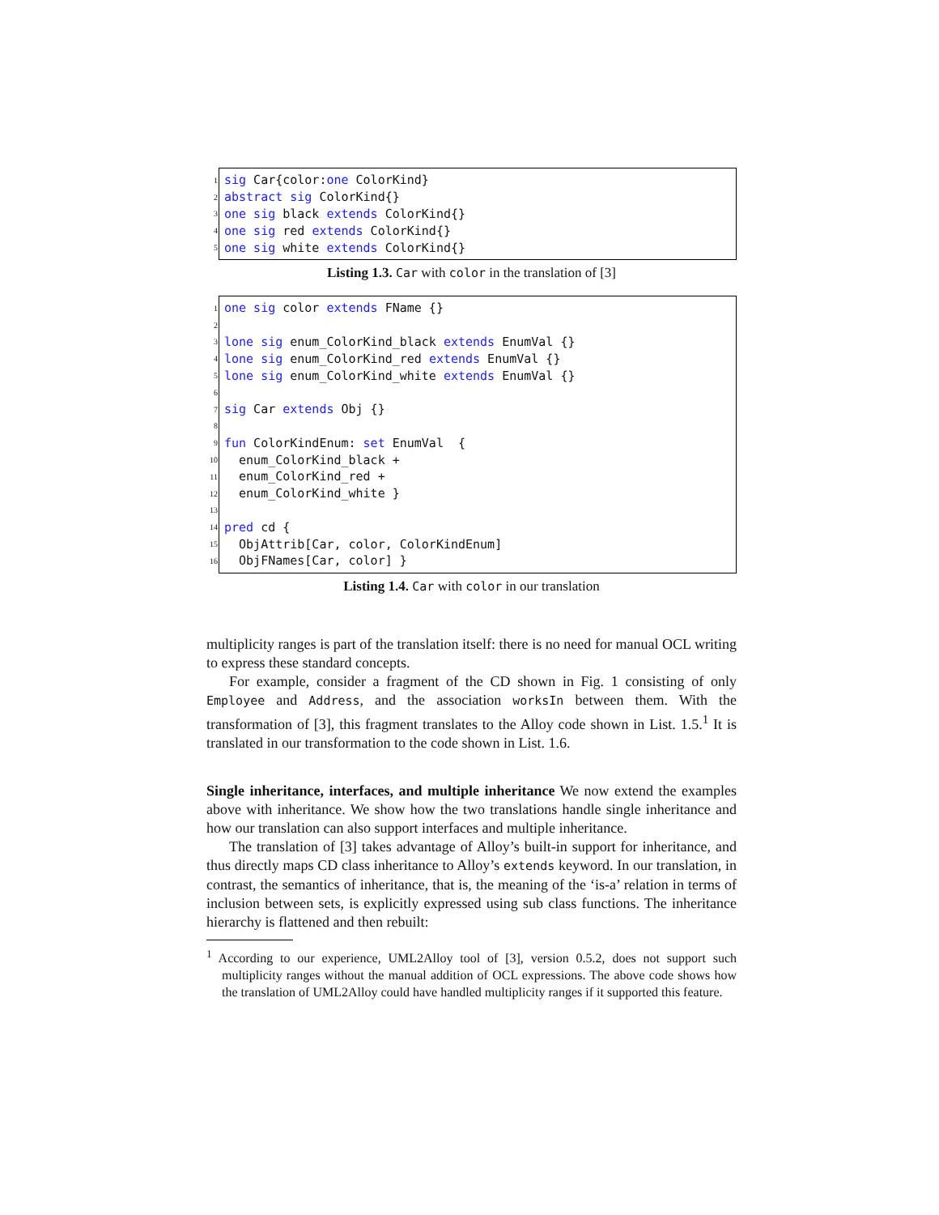1 sig Car{color:one ColorKind}
2 abstract sig ColorKind{}
3 one sig black extends ColorKind{}
4 one sig red extends ColorKind{}
5 one sig white extends ColorKind{}
Listing 1.3. Car with color in the translation of [3]
1 one sig color extends FName {}
2
3 lone sig enum_ColorKind_black extends EnumVal {}
4 lone sig enum_ColorKind_red extends EnumVal {}
5 lone sig enum_ColorKind_white extends EnumVal {}
6
7 sig Car extends Obj {}
8
9 fun ColorKindEnum: set EnumVal {
10 enum_ColorKind_black +
11 enum_ColorKind_red +
12 enum_ColorKind_white }
13
14 pred cd {
15 ObjAttrib[Car, color, ColorKindEnum]
16 ObjFNames[Car, color] }
Listing 1.4. Car with color in our translation
multiplicity ranges is part of the translation itself: there is no need for manual OCL writing to express these standard concepts.
For example, consider a fragment of the CD shown in Fig. 1 consisting of only Employee and Address, and the association worksIn between them. With the transformation of [3], this fragment translates to the Alloy code shown in List. 1.5.<sup>1</sup> It is translated in our transformation to the code shown in List. 1.6.
Single inheritance, interfaces, and multiple inheritance We now extend the examples above with inheritance. We show how the two translations handle single inheritance and how our translation can also support interfaces and multiple inheritance.
The translation of [3] takes advantage of Alloy’s built-in support for inheritance, and thus directly maps CD class inheritance to Alloy’s extends keyword. In our translation, in contrast, the semantics of inheritance, that is, the meaning of the ‘is-a’ relation in terms of inclusion between sets, is explicitly expressed using sub class functions. The inheritance hierarchy is flattened and then rebuilt:
<sup>1</sup> According to our experience, UML2Alloy tool of [3], version 0.5.2, does not support such multiplicity ranges without the manual addition of OCL expressions. The above code shows how the translation of UML2Alloy could have handled multiplicity ranges if it supported this feature.